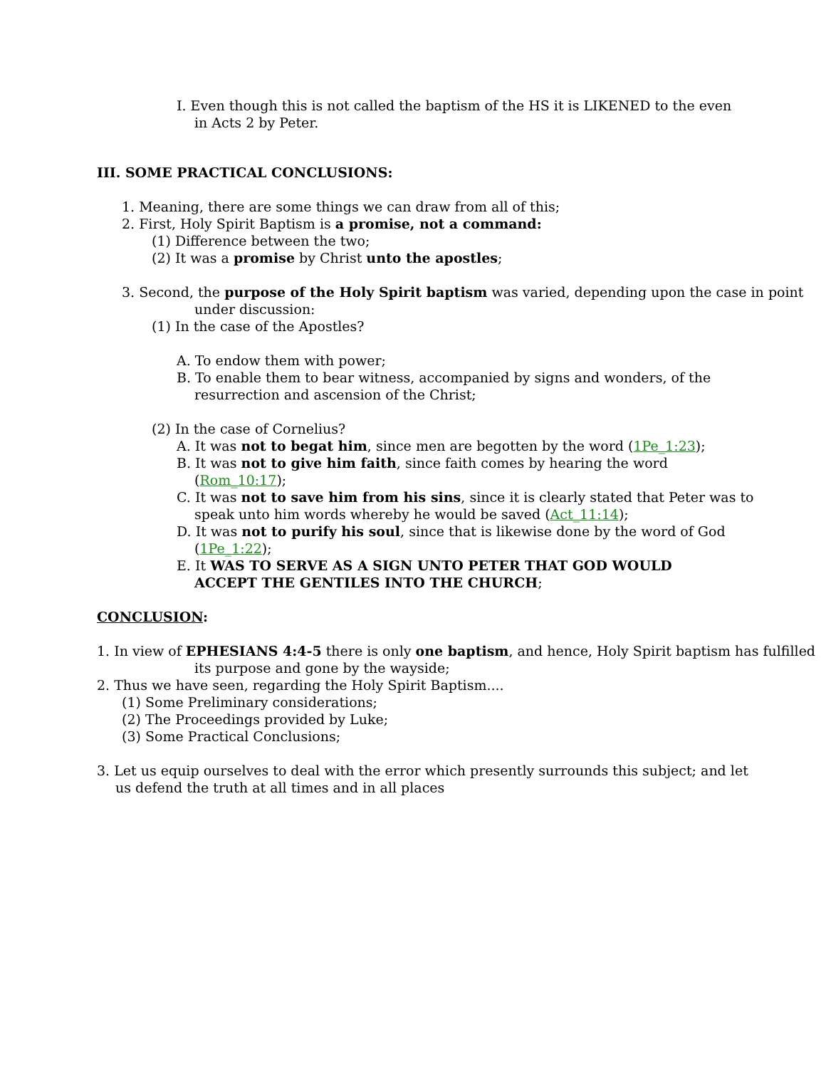I. Even though this is not called the baptism of the HS it is LIKENED to the even in Acts 2 by Peter.
III. SOME PRACTICAL CONCLUSIONS:
1. Meaning, there are some things we can draw from all of this;
2. First, Holy Spirit Baptism is a promise, not a command:
(1) Difference between the two;
(2) It was a promise by Christ unto the apostles;
3. Second, the purpose of the Holy Spirit baptism was varied, depending upon the case in point under discussion:
(1) In the case of the Apostles?
A. To endow them with power;
B. To enable them to bear witness, accompanied by signs and wonders, of the resurrection and ascension of the Christ;
(2) In the case of Cornelius?
A. It was not to begat him, since men are begotten by the word (1Pe_1:23);
B. It was not to give him faith, since faith comes by hearing the word (Rom_10:17);
C. It was not to save him from his sins, since it is clearly stated that Peter was to speak unto him words whereby he would be saved (Act_11:14);
D. It was not to purify his soul, since that is likewise done by the word of God (1Pe_1:22);
E. It WAS TO SERVE AS A SIGN UNTO PETER THAT GOD WOULD ACCEPT THE GENTILES INTO THE CHURCH;
CONCLUSION:
1. In view of EPHESIANS 4:4-5 there is only one baptism, and hence, Holy Spirit baptism has fulfilled its purpose and gone by the wayside;
2. Thus we have seen, regarding the Holy Spirit Baptism....
(1) Some Preliminary considerations;
(2) The Proceedings provided by Luke;
(3) Some Practical Conclusions;
3. Let us equip ourselves to deal with the error which presently surrounds this subject; and let us defend the truth at all times and in all places